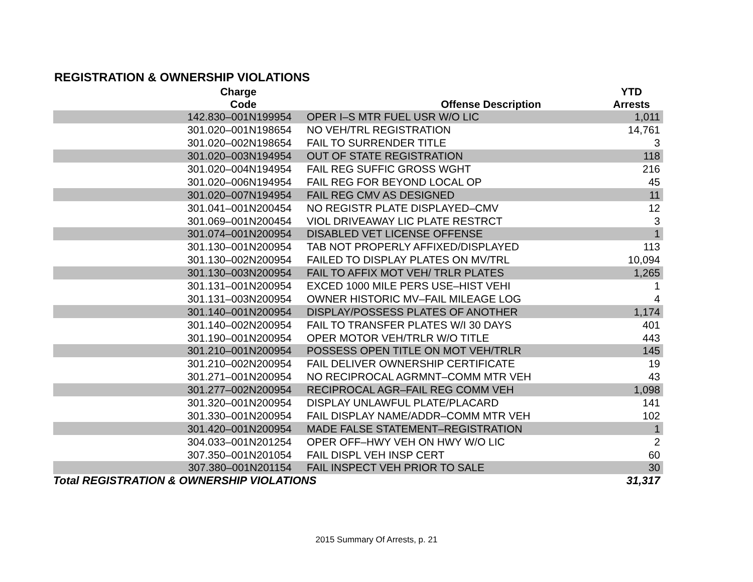REGISTRATION & OWNERSHIP VIOLATIONS
| Charge Code | Offense Description | YTD Arrests |
| --- | --- | --- |
| 142.830–001N199954 | OPER I–S MTR FUEL USR W/O LIC | 1,011 |
| 301.020–001N198654 | NO VEH/TRL REGISTRATION | 14,761 |
| 301.020–002N198654 | FAIL TO SURRENDER TITLE | 3 |
| 301.020–003N194954 | OUT OF STATE REGISTRATION | 118 |
| 301.020–004N194954 | FAIL REG SUFFIC GROSS WGHT | 216 |
| 301.020–006N194954 | FAIL REG FOR BEYOND LOCAL OP | 45 |
| 301.020–007N194954 | FAIL REG CMV AS DESIGNED | 11 |
| 301.041–001N200454 | NO REGISTR PLATE DISPLAYED–CMV | 12 |
| 301.069–001N200454 | VIOL DRIVEAWAY LIC PLATE RESTRCT | 3 |
| 301.074–001N200954 | DISABLED VET LICENSE OFFENSE | 1 |
| 301.130–001N200954 | TAB NOT PROPERLY AFFIXED/DISPLAYED | 113 |
| 301.130–002N200954 | FAILED TO DISPLAY PLATES ON MV/TRL | 10,094 |
| 301.130–003N200954 | FAIL TO AFFIX MOT VEH/ TRLR PLATES | 1,265 |
| 301.131–001N200954 | EXCED 1000 MILE PERS USE–HIST VEHI | 1 |
| 301.131–003N200954 | OWNER HISTORIC MV–FAIL MILEAGE LOG | 4 |
| 301.140–001N200954 | DISPLAY/POSSESS PLATES OF ANOTHER | 1,174 |
| 301.140–002N200954 | FAIL TO TRANSFER PLATES W/I 30 DAYS | 401 |
| 301.190–001N200954 | OPER MOTOR VEH/TRLR W/O TITLE | 443 |
| 301.210–001N200954 | POSSESS OPEN TITLE ON MOT VEH/TRLR | 145 |
| 301.210–002N200954 | FAIL DELIVER OWNERSHIP CERTIFICATE | 19 |
| 301.271–001N200954 | NO RECIPROCAL AGRMNT–COMM MTR VEH | 43 |
| 301.277–002N200954 | RECIPROCAL AGR–FAIL REG COMM VEH | 1,098 |
| 301.320–001N200954 | DISPLAY UNLAWFUL PLATE/PLACARD | 141 |
| 301.330–001N200954 | FAIL DISPLAY NAME/ADDR–COMM MTR VEH | 102 |
| 301.420–001N200954 | MADE FALSE STATEMENT–REGISTRATION | 1 |
| 304.033–001N201254 | OPER OFF–HWY VEH ON HWY W/O LIC | 2 |
| 307.350–001N201054 | FAIL DISPL VEH INSP CERT | 60 |
| 307.380–001N201154 | FAIL INSPECT VEH PRIOR TO SALE | 30 |
| Total REGISTRATION & OWNERSHIP VIOLATIONS | | 31,317 |
2015 Summary Of Arrests, p. 21